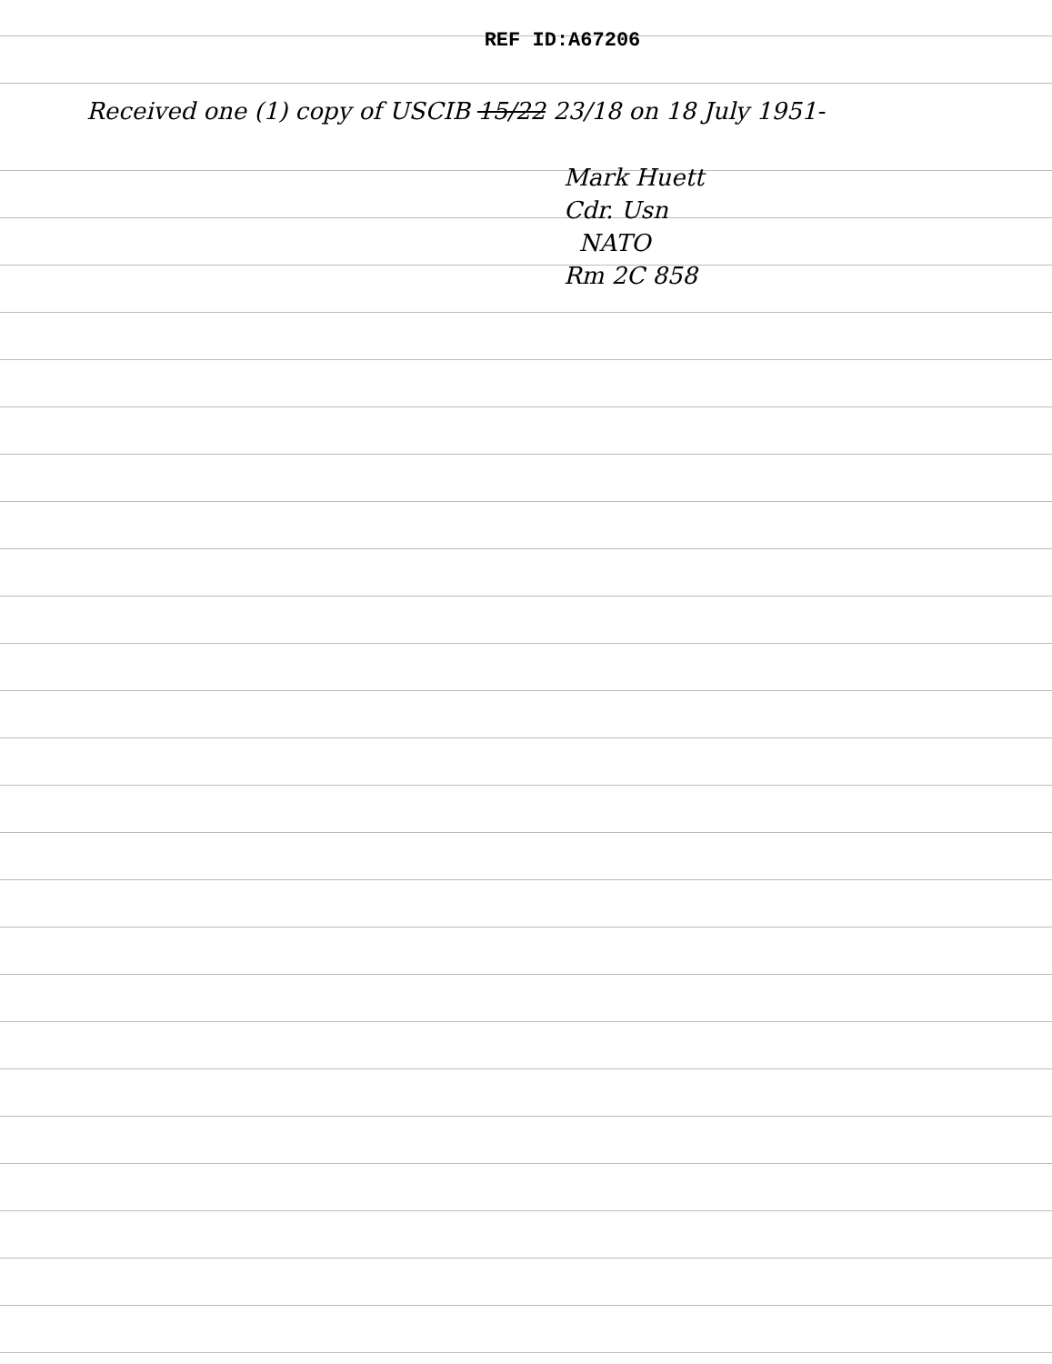REF ID:A67206
Received one (1) copy of USCIB 15/22 23/18 on 18 July 1951-
Mark Huett
Cdr. Usn
NATO
Rm 2C 858